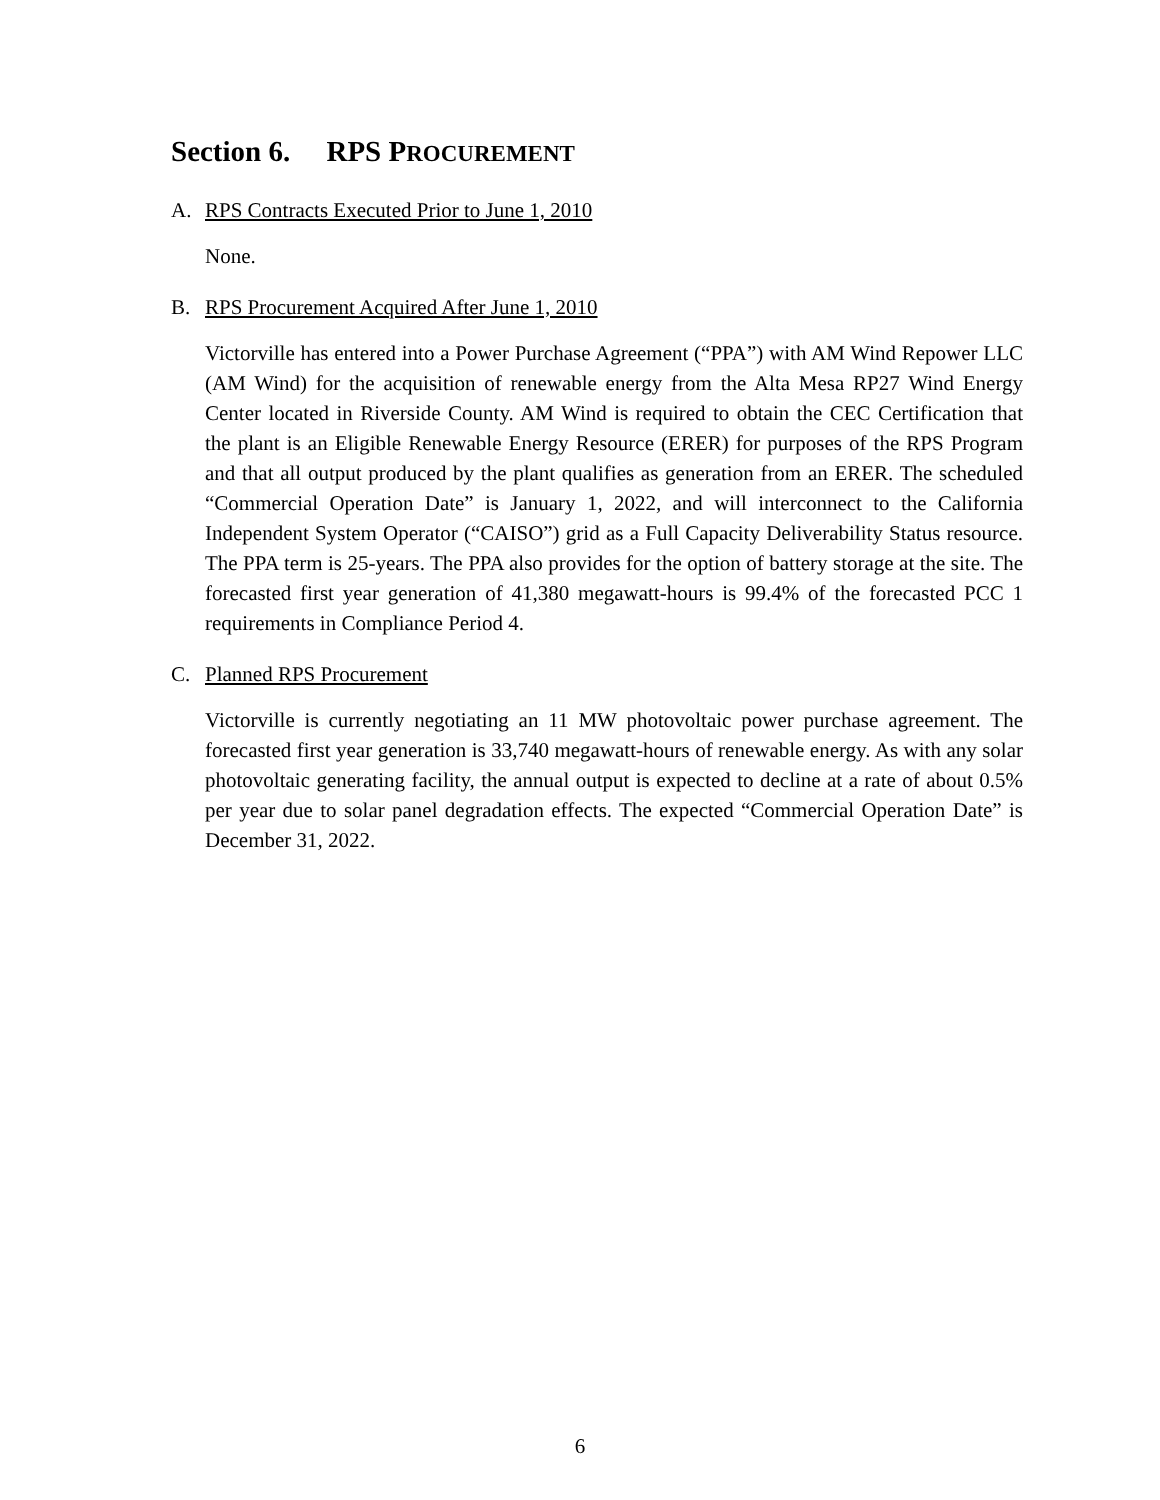Section 6. RPS PROCUREMENT
A. RPS Contracts Executed Prior to June 1, 2010
None.
B. RPS Procurement Acquired After June 1, 2010
Victorville has entered into a Power Purchase Agreement (“PPA”) with AM Wind Repower LLC (AM Wind) for the acquisition of renewable energy from the Alta Mesa RP27 Wind Energy Center located in Riverside County. AM Wind is required to obtain the CEC Certification that the plant is an Eligible Renewable Energy Resource (ERER) for purposes of the RPS Program and that all output produced by the plant qualifies as generation from an ERER. The scheduled “Commercial Operation Date” is January 1, 2022, and will interconnect to the California Independent System Operator (“CAISO”) grid as a Full Capacity Deliverability Status resource. The PPA term is 25-years. The PPA also provides for the option of battery storage at the site. The forecasted first year generation of 41,380 megawatt-hours is 99.4% of the forecasted PCC 1 requirements in Compliance Period 4.
C. Planned RPS Procurement
Victorville is currently negotiating an 11 MW photovoltaic power purchase agreement. The forecasted first year generation is 33,740 megawatt-hours of renewable energy. As with any solar photovoltaic generating facility, the annual output is expected to decline at a rate of about 0.5% per year due to solar panel degradation effects. The expected “Commercial Operation Date” is December 31, 2022.
6